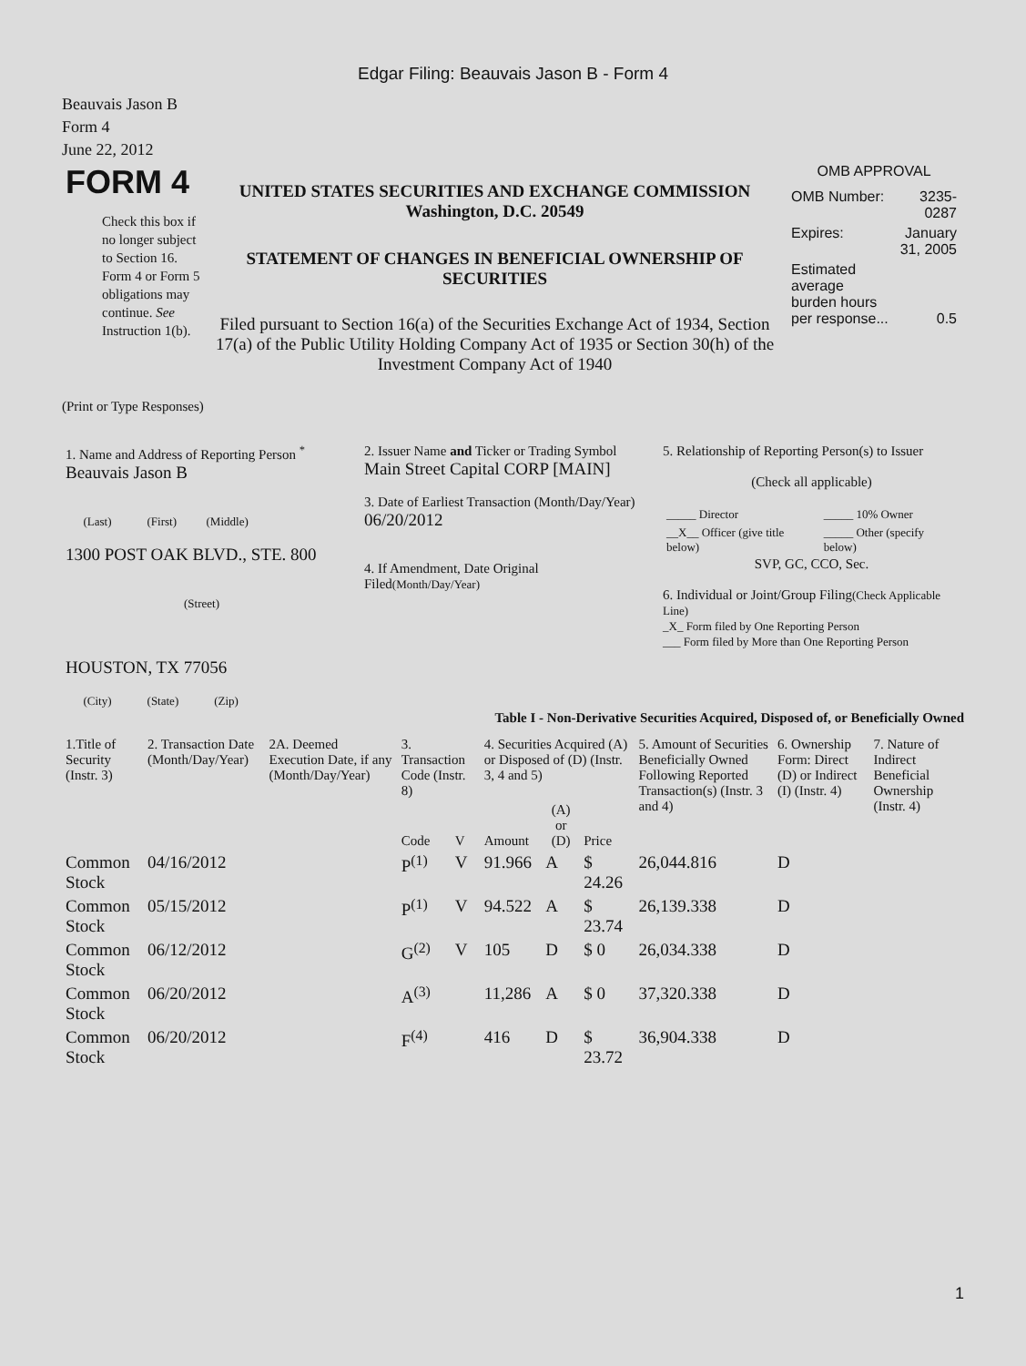Edgar Filing: Beauvais Jason B - Form 4
Beauvais Jason B
Form 4
June 22, 2012
| FORM 4 Check this box if no longer subject to Section 16. Form 4 or Form 5 obligations may continue. See Instruction 1(b). | UNITED STATES SECURITIES AND EXCHANGE COMMISSION Washington, D.C. 20549 STATEMENT OF CHANGES IN BENEFICIAL OWNERSHIP OF SECURITIES Filed pursuant to Section 16(a) of the Securities Exchange Act of 1934, Section 17(a) of the Public Utility Holding Company Act of 1935 or Section 30(h) of the Investment Company Act of 1940 | OMB APPROVAL / OMB Number: / 3235-0287 / / Expires: / January 31, 2005 / / Estimated average burden hours per response... / 0.5 / |
(Print or Type Responses)
| 1. Name and Address of Reporting Person <sup>*</sup> Beauvais Jason B (Last) (First) (Middle) 1300 POST OAK BLVD., STE. 800 (Street) HOUSTON, TX 77056 (City) (State) (Zip) | 2. Issuer Name and Ticker or Trading Symbol Main Street Capital CORP [MAIN] 3. Date of Earliest Transaction (Month/Day/Year) 06/20/2012 4. If Amendment, Date Original Filed (Month/Day/Year) | 5. Relationship of Reporting Person(s) to Issuer (Check all applicable) / _____ Director / _____ 10% Owner / / __X__ Officer (give title below) / _____ Other (specify below) / SVP, GC, CCO, Sec. 6. Individual or Joint/Group Filing (Check Applicable Line) _X_ Form filed by One Reporting Person ___ Form filed by More than One Reporting Person |
Table I - Non-Derivative Securities Acquired, Disposed of, or Beneficially Owned
| 1.Title of Security (Instr. 3) | 2. Transaction Date (Month/Day/Year) | 2A. Deemed Execution Date, if any (Month/Day/Year) | 3. Transaction Code (Instr. 8) | | 4. Securities Acquired (A) or Disposed of (D) (Instr. 3, 4 and 5) | | | 5. Amount of Securities Beneficially Owned Following Reported Transaction(s) (Instr. 3 and 4) | 6. Ownership Form: Direct (D) or Indirect (I) (Instr. 4) | 7. Nature of Indirect Beneficial Ownership (Instr. 4) |
| --- | --- | --- | --- | --- | --- | --- | --- | --- | --- | --- |
| | | | Code | V | Amount | (A) or (D) | Price | | | |
| Common Stock | 04/16/2012 | | P<sup>(1)</sup> | V | 91.966 | A | $ 24.26 | 26,044.816 | D | |
| Common Stock | 05/15/2012 | | P<sup>(1)</sup> | V | 94.522 | A | $ 23.74 | 26,139.338 | D | |
| Common Stock | 06/12/2012 | | G<sup>(2)</sup> | V | 105 | D | $ 0 | 26,034.338 | D | |
| Common Stock | 06/20/2012 | | A<sup>(3)</sup> | | 11,286 | A | $ 0 | 37,320.338 | D | |
| Common Stock | 06/20/2012 | | F<sup>(4)</sup> | | 416 | D | $ 23.72 | 36,904.338 | D | |
1